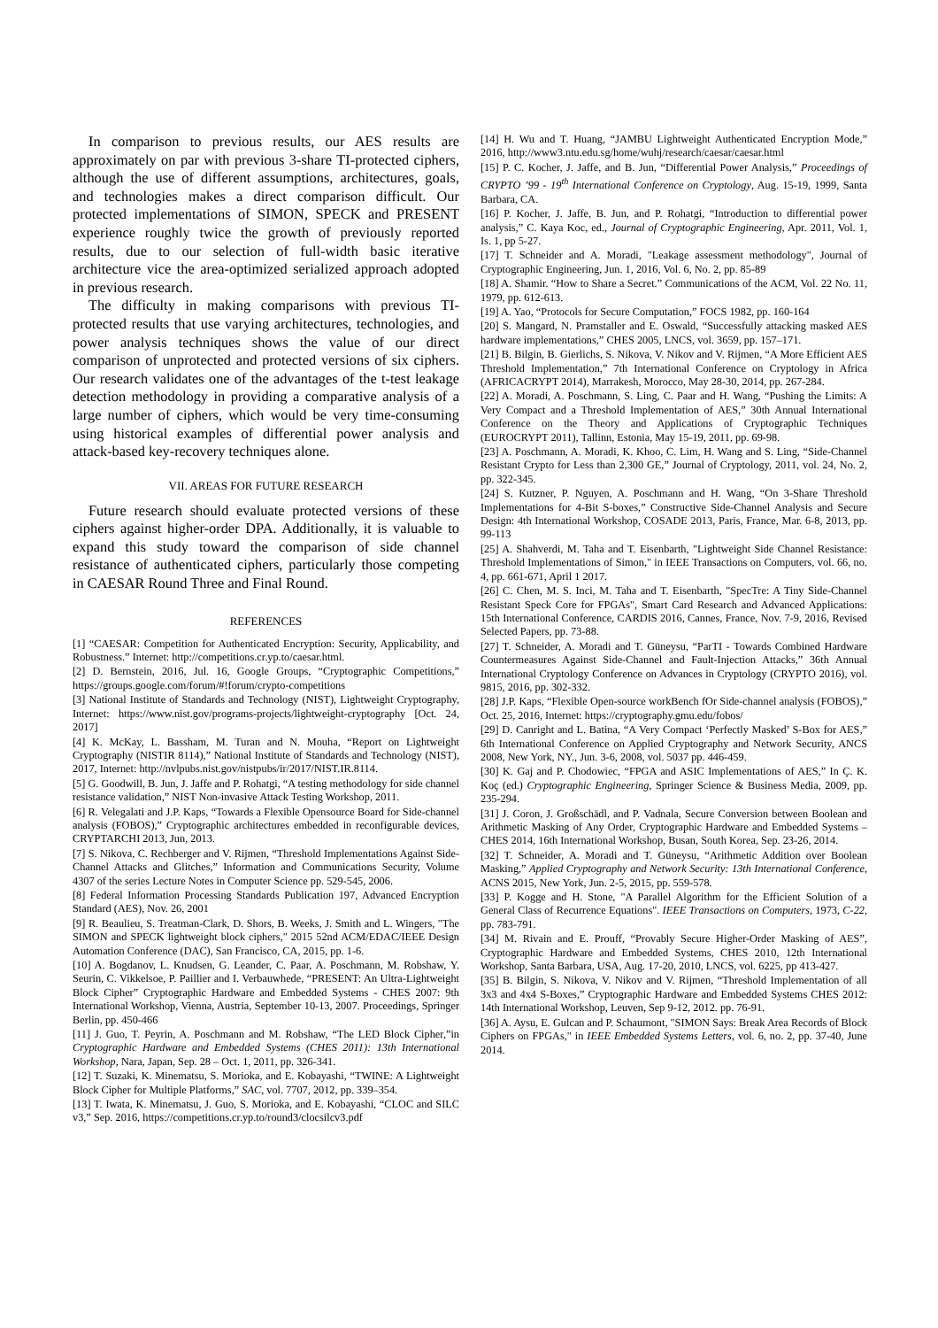In comparison to previous results, our AES results are approximately on par with previous 3-share TI-protected ciphers, although the use of different assumptions, architectures, goals, and technologies makes a direct comparison difficult. Our protected implementations of SIMON, SPECK and PRESENT experience roughly twice the growth of previously reported results, due to our selection of full-width basic iterative architecture vice the area-optimized serialized approach adopted in previous research.
The difficulty in making comparisons with previous TI-protected results that use varying architectures, technologies, and power analysis techniques shows the value of our direct comparison of unprotected and protected versions of six ciphers. Our research validates one of the advantages of the t-test leakage detection methodology in providing a comparative analysis of a large number of ciphers, which would be very time-consuming using historical examples of differential power analysis and attack-based key-recovery techniques alone.
VII. AREAS FOR FUTURE RESEARCH
Future research should evaluate protected versions of these ciphers against higher-order DPA. Additionally, it is valuable to expand this study toward the comparison of side channel resistance of authenticated ciphers, particularly those competing in CAESAR Round Three and Final Round.
REFERENCES
[1] “CAESAR: Competition for Authenticated Encryption: Security, Applicability, and Robustness.” Internet: http://competitions.cr.yp.to/caesar.html.
[2] D. Bernstein, 2016, Jul. 16, Google Groups, “Cryptographic Competitions,” https://groups.google.com/forum/#!forum/crypto-competitions
[3] National Institute of Standards and Technology (NIST), Lightweight Cryptography, Internet: https://www.nist.gov/programs-projects/lightweight-cryptography [Oct. 24, 2017]
[4] K. McKay, L. Bassham, M. Turan and N. Mouha, “Report on Lightweight Cryptography (NISTIR 8114),” National Institute of Standards and Technology (NIST), 2017, Internet: http://nvlpubs.nist.gov/nistpubs/ir/2017/NIST.IR.8114.
[5] G. Goodwill, B. Jun, J. Jaffe and P. Rohatgi, “A testing methodology for side channel resistance validation,” NIST Non-invasive Attack Testing Workshop, 2011.
[6] R. Velegalati and J.P. Kaps, “Towards a Flexible Opensource Board for Side-channel analysis (FOBOS),” Cryptographic architectures embedded in reconfigurable devices, CRYPTARCHI 2013, Jun, 2013.
[7] S. Nikova, C. Rechberger and V. Rijmen, “Threshold Implementations Against Side-Channel Attacks and Glitches,” Information and Communications Security, Volume 4307 of the series Lecture Notes in Computer Science pp. 529-545, 2006.
[8] Federal Information Processing Standards Publication 197, Advanced Encryption Standard (AES), Nov. 26, 2001
[9] R. Beaulieu, S. Treatman-Clark, D. Shors, B. Weeks, J. Smith and L. Wingers, "The SIMON and SPECK lightweight block ciphers," 2015 52nd ACM/EDAC/IEEE Design Automation Conference (DAC), San Francisco, CA, 2015, pp. 1-6.
[10] A. Bogdanov, L. Knudsen, G. Leander, C. Paar, A. Poschmann, M. Robshaw, Y. Seurin, C. Vikkelsoe, P. Paillier and I. Verbauwhede, “PRESENT: An Ultra-Lightweight Block Cipher” Cryptographic Hardware and Embedded Systems - CHES 2007: 9th International Workshop, Vienna, Austria, September 10-13, 2007. Proceedings, Springer Berlin, pp. 450-466
[11] J. Guo, T. Peyrin, A. Poschmann and M. Robshaw, “The LED Block Cipher,”in Cryptographic Hardware and Embedded Systems (CHES 2011): 13th International Workshop, Nara, Japan, Sep. 28 – Oct. 1, 2011, pp. 326-341.
[12] T. Suzaki, K. Minematsu, S. Morioka, and E. Kobayashi, “TWINE: A Lightweight Block Cipher for Multiple Platforms,” SAC, vol. 7707, 2012, pp. 339–354.
[13] T. Iwata, K. Minematsu, J. Guo, S. Morioka, and E. Kobayashi, “CLOC and SILC v3,” Sep. 2016, https://competitions.cr.yp.to/round3/clocsilcv3.pdf
[14] H. Wu and T. Huang, “JAMBU Lightweight Authenticated Encryption Mode,” 2016, http://www3.ntu.edu.sg/home/wuhj/research/caesar/caesar.html
[15] P. C. Kocher, J. Jaffe, and B. Jun, “Differential Power Analysis,” Proceedings of CRYPTO ’99 - 19<sup>th</sup> International Conference on Cryptology, Aug. 15-19, 1999, Santa Barbara, CA.
[16] P. Kocher, J. Jaffe, B. Jun, and P. Rohatgi, “Introduction to differential power analysis,” C. Kaya Koc, ed., Journal of Cryptographic Engineering, Apr. 2011, Vol. 1, Is. 1, pp 5-27.
[17] T. Schneider and A. Moradi, "Leakage assessment methodology", Journal of Cryptographic Engineering, Jun. 1, 2016, Vol. 6, No. 2, pp. 85-89
[18] A. Shamir. “How to Share a Secret.” Communications of the ACM, Vol. 22 No. 11, 1979, pp. 612-613.
[19] A. Yao, “Protocols for Secure Computation,” FOCS 1982, pp. 160-164
[20] S. Mangard, N. Pramstaller and E. Oswald, “Successfully attacking masked AES hardware implementations,” CHES 2005, LNCS, vol. 3659, pp. 157–171.
[21] B. Bilgin, B. Gierlichs, S. Nikova, V. Nikov and V. Rijmen, “A More Efficient AES Threshold Implementation,” 7th International Conference on Cryptology in Africa (AFRICACRYPT 2014), Marrakesh, Morocco, May 28-30, 2014, pp. 267-284.
[22] A. Moradi, A. Poschmann, S. Ling, C. Paar and H. Wang, “Pushing the Limits: A Very Compact and a Threshold Implementation of AES,” 30th Annual International Conference on the Theory and Applications of Cryptographic Techniques (EUROCRYPT 2011), Tallinn, Estonia, May 15-19, 2011, pp. 69-98.
[23] A. Poschmann, A. Moradi, K. Khoo, C. Lim, H. Wang and S. Ling, “Side-Channel Resistant Crypto for Less than 2,300 GE,” Journal of Cryptology, 2011, vol. 24, No. 2, pp. 322-345.
[24] S. Kutzner, P. Nguyen, A. Poschmann and H. Wang, “On 3-Share Threshold Implementations for 4-Bit S-boxes,” Constructive Side-Channel Analysis and Secure Design: 4th International Workshop, COSADE 2013, Paris, France, Mar. 6-8, 2013, pp. 99-113
[25] A. Shahverdi, M. Taha and T. Eisenbarth, "Lightweight Side Channel Resistance: Threshold Implementations of Simon," in IEEE Transactions on Computers, vol. 66, no. 4, pp. 661-671, April 1 2017.
[26] C. Chen, M. S. Inci, M. Taha and T. Eisenbarth, "SpecTre: A Tiny Side-Channel Resistant Speck Core for FPGAs", Smart Card Research and Advanced Applications: 15th International Conference, CARDIS 2016, Cannes, France, Nov. 7-9, 2016, Revised Selected Papers, pp. 73-88.
[27] T. Schneider, A. Moradi and T. Güneysu, “ParTI - Towards Combined Hardware Countermeasures Against Side-Channel and Fault-Injection Attacks,” 36th Annual International Cryptology Conference on Advances in Cryptology (CRYPTO 2016), vol. 9815, 2016, pp. 302-332.
[28] J.P. Kaps, “Flexible Open-source workBench fOr Side-channel analysis (FOBOS),” Oct. 25, 2016, Internet: https://cryptography.gmu.edu/fobos/
[29] D. Canright and L. Batina, “A Very Compact ‘Perfectly Masked’ S-Box for AES,” 6th International Conference on Applied Cryptography and Network Security, ANCS 2008, New York, NY., Jun. 3-6, 2008, vol. 5037 pp. 446-459.
[30] K. Gaj and P. Chodowiec, “FPGA and ASIC Implementations of AES,” In Ç. K. Koç (ed.) Cryptographic Engineering, Springer Science & Business Media, 2009, pp. 235-294.
[31] J. Coron, J. Großschädl, and P. Vadnala, Secure Conversion between Boolean and Arithmetic Masking of Any Order, Cryptographic Hardware and Embedded Systems – CHES 2014, 16th International Workshop, Busan, South Korea, Sep. 23-26, 2014.
[32] T. Schneider, A. Moradi and T. Güneysu, “Arithmetic Addition over Boolean Masking,” Applied Cryptography and Network Security: 13th International Conference, ACNS 2015, New York, Jun. 2-5, 2015, pp. 559-578.
[33] P. Kogge and H. Stone, "A Parallel Algorithm for the Efficient Solution of a General Class of Recurrence Equations". IEEE Transactions on Computers, 1973, C-22, pp. 783-791.
[34] M. Rivain and E. Prouff, “Provably Secure Higher-Order Masking of AES”, Cryptographic Hardware and Embedded Systems, CHES 2010, 12th International Workshop, Santa Barbara, USA, Aug. 17-20, 2010, LNCS, vol. 6225, pp 413-427.
[35] B. Bilgin, S. Nikova, V. Nikov and V. Rijmen, “Threshold Implementation of all 3x3 and 4x4 S-Boxes,” Cryptographic Hardware and Embedded Systems CHES 2012: 14th International Workshop, Leuven, Sep 9-12, 2012. pp. 76-91.
[36] A. Aysu, E. Gulcan and P. Schaumont, "SIMON Says: Break Area Records of Block Ciphers on FPGAs," in IEEE Embedded Systems Letters, vol. 6, no. 2, pp. 37-40, June 2014.